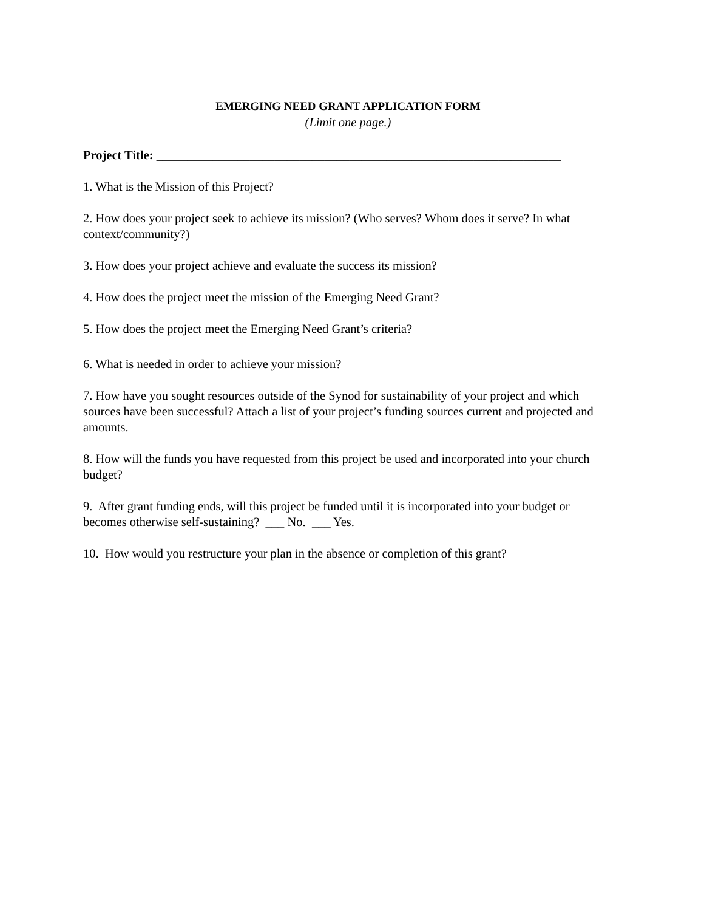EMERGING NEED GRANT APPLICATION FORM
(Limit one page.)
Project Title: _________________________________________________________________
1. What is the Mission of this Project?
2. How does your project seek to achieve its mission? (Who serves? Whom does it serve? In what context/community?)
3. How does your project achieve and evaluate the success its mission?
4. How does the project meet the mission of the Emerging Need Grant?
5. How does the project meet the Emerging Need Grant’s criteria?
6. What is needed in order to achieve your mission?
7. How have you sought resources outside of the Synod for sustainability of your project and which sources have been successful? Attach a list of your project’s funding sources current and projected and amounts.
8. How will the funds you have requested from this project be used and incorporated into your church budget?
9. After grant funding ends, will this project be funded until it is incorporated into your budget or becomes otherwise self-sustaining? ___ No. ___ Yes.
10. How would you restructure your plan in the absence or completion of this grant?